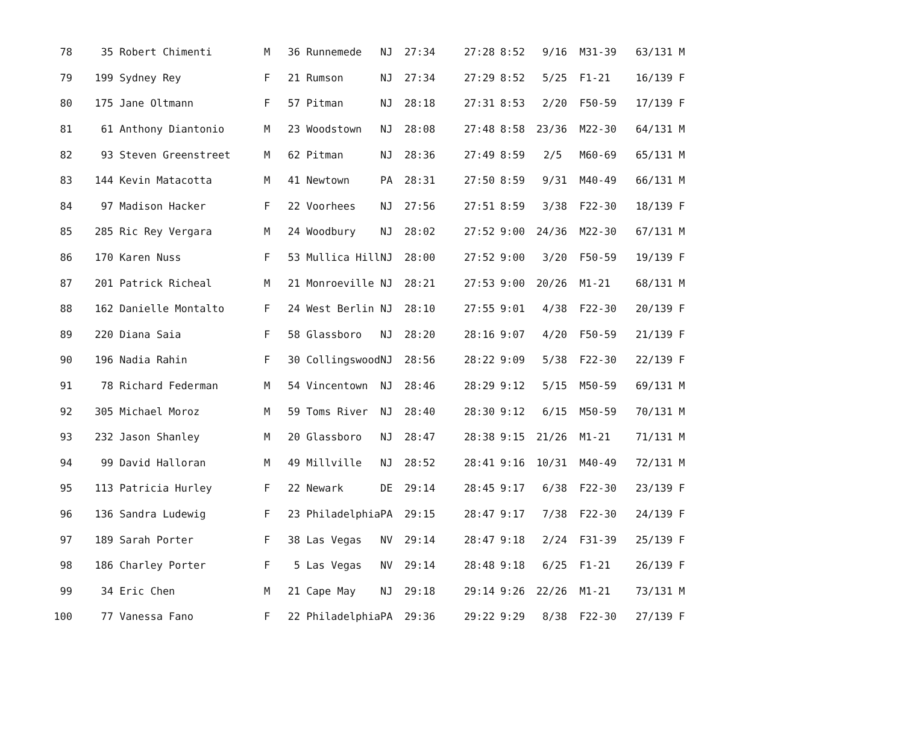| 78 | | 35 | Robert Chimenti | M | 36 | Runnemede | NJ | 27:34 | 27:28 | 8:52 | 9/16 | M31-39 | 63/131 | M |
| 79 | | 199 | Sydney Rey | F | 21 | Rumson | NJ | 27:34 | 27:29 | 8:52 | 5/25 | F1-21 | 16/139 | F |
| 80 | | 175 | Jane Oltmann | F | 57 | Pitman | NJ | 28:18 | 27:31 | 8:53 | 2/20 | F50-59 | 17/139 | F |
| 81 | | 61 | Anthony Diantonio | M | 23 | Woodstown | NJ | 28:08 | 27:48 | 8:58 | 23/36 | M22-30 | 64/131 | M |
| 82 | | 93 | Steven Greenstreet | M | 62 | Pitman | NJ | 28:36 | 27:49 | 8:59 | 2/5 | M60-69 | 65/131 | M |
| 83 | | 144 | Kevin Matacotta | M | 41 | Newtown | PA | 28:31 | 27:50 | 8:59 | 9/31 | M40-49 | 66/131 | M |
| 84 | | 97 | Madison Hacker | F | 22 | Voorhees | NJ | 27:56 | 27:51 | 8:59 | 3/38 | F22-30 | 18/139 | F |
| 85 | | 285 | Ric Rey Vergara | M | 24 | Woodbury | NJ | 28:02 | 27:52 | 9:00 | 24/36 | M22-30 | 67/131 | M |
| 86 | | 170 | Karen Nuss | F | 53 | Mullica Hill | NJ | 28:00 | 27:52 | 9:00 | 3/20 | F50-59 | 19/139 | F |
| 87 | | 201 | Patrick Richeal | M | 21 | Monroeville | NJ | 28:21 | 27:53 | 9:00 | 20/26 | M1-21 | 68/131 | M |
| 88 | | 162 | Danielle Montalto | F | 24 | West Berlin | NJ | 28:10 | 27:55 | 9:01 | 4/38 | F22-30 | 20/139 | F |
| 89 | | 220 | Diana Saia | F | 58 | Glassboro | NJ | 28:20 | 28:16 | 9:07 | 4/20 | F50-59 | 21/139 | F |
| 90 | | 196 | Nadia Rahin | F | 30 | Collingswood | NJ | 28:56 | 28:22 | 9:09 | 5/38 | F22-30 | 22/139 | F |
| 91 | | 78 | Richard Federman | M | 54 | Vincentown | NJ | 28:46 | 28:29 | 9:12 | 5/15 | M50-59 | 69/131 | M |
| 92 | | 305 | Michael Moroz | M | 59 | Toms River | NJ | 28:40 | 28:30 | 9:12 | 6/15 | M50-59 | 70/131 | M |
| 93 | | 232 | Jason Shanley | M | 20 | Glassboro | NJ | 28:47 | 28:38 | 9:15 | 21/26 | M1-21 | 71/131 | M |
| 94 | | 99 | David Halloran | M | 49 | Millville | NJ | 28:52 | 28:41 | 9:16 | 10/31 | M40-49 | 72/131 | M |
| 95 | | 113 | Patricia Hurley | F | 22 | Newark | DE | 29:14 | 28:45 | 9:17 | 6/38 | F22-30 | 23/139 | F |
| 96 | | 136 | Sandra Ludewig | F | 23 | Philadelphia | PA | 29:15 | 28:47 | 9:17 | 7/38 | F22-30 | 24/139 | F |
| 97 | | 189 | Sarah Porter | F | 38 | Las Vegas | NV | 29:14 | 28:47 | 9:18 | 2/24 | F31-39 | 25/139 | F |
| 98 | | 186 | Charley Porter | F | 5 | Las Vegas | NV | 29:14 | 28:48 | 9:18 | 6/25 | F1-21 | 26/139 | F |
| 99 | | 34 | Eric Chen | M | 21 | Cape May | NJ | 29:18 | 29:14 | 9:26 | 22/26 | M1-21 | 73/131 | M |
| 100 | | 77 | Vanessa Fano | F | 22 | Philadelphia | PA | 29:36 | 29:22 | 9:29 | 8/38 | F22-30 | 27/139 | F |